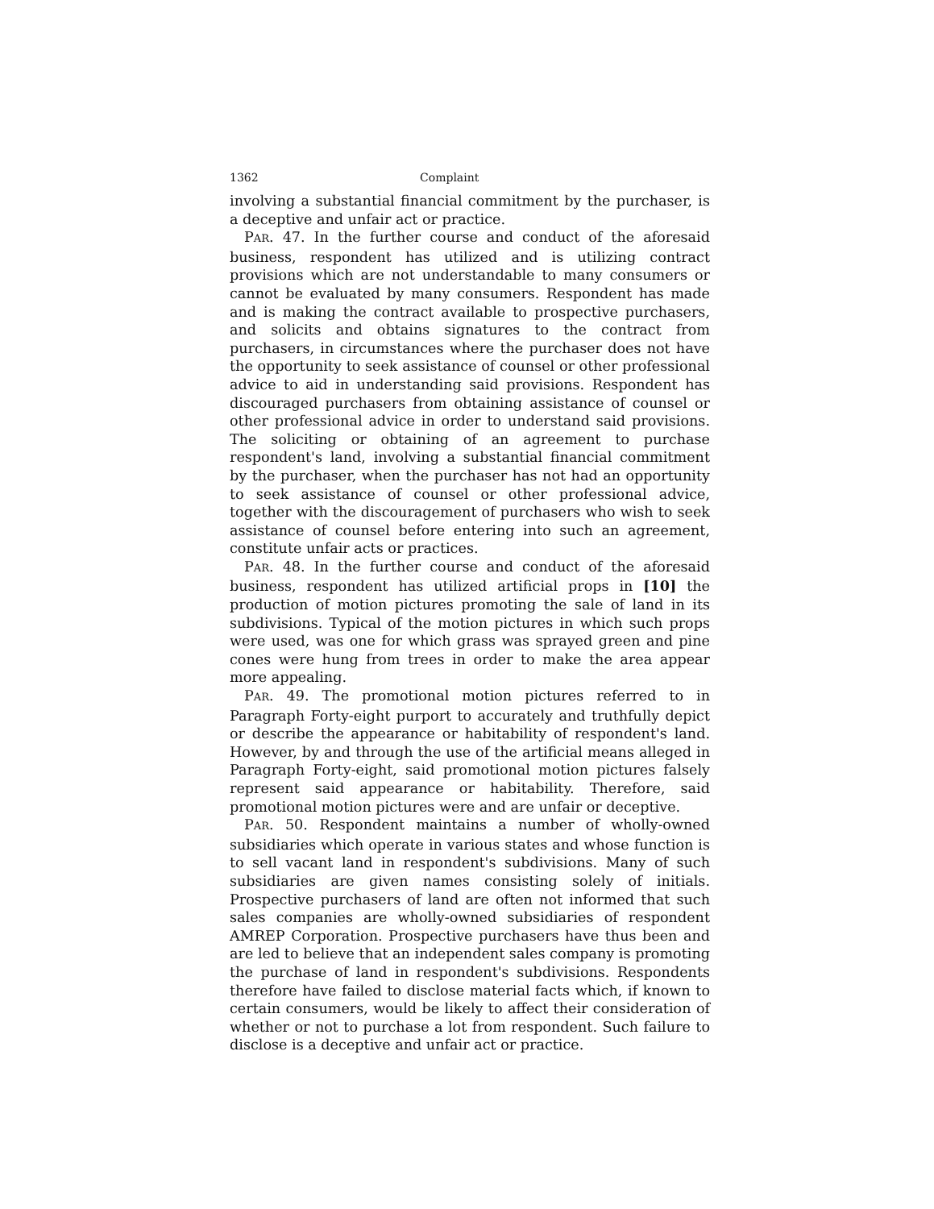1362 Complaint
involving a substantial financial commitment by the purchaser, is a deceptive and unfair act or practice.
PAR. 47. In the further course and conduct of the aforesaid business, respondent has utilized and is utilizing contract provisions which are not understandable to many consumers or cannot be evaluated by many consumers. Respondent has made and is making the contract available to prospective purchasers, and solicits and obtains signatures to the contract from purchasers, in circumstances where the purchaser does not have the opportunity to seek assistance of counsel or other professional advice to aid in understanding said provisions. Respondent has discouraged purchasers from obtaining assistance of counsel or other professional advice in order to understand said provisions. The soliciting or obtaining of an agreement to purchase respondent's land, involving a substantial financial commitment by the purchaser, when the purchaser has not had an opportunity to seek assistance of counsel or other professional advice, together with the discouragement of purchasers who wish to seek assistance of counsel before entering into such an agreement, constitute unfair acts or practices.
PAR. 48. In the further course and conduct of the aforesaid business, respondent has utilized artificial props in [10] the production of motion pictures promoting the sale of land in its subdivisions. Typical of the motion pictures in which such props were used, was one for which grass was sprayed green and pine cones were hung from trees in order to make the area appear more appealing.
PAR. 49. The promotional motion pictures referred to in Paragraph Forty-eight purport to accurately and truthfully depict or describe the appearance or habitability of respondent's land. However, by and through the use of the artificial means alleged in Paragraph Forty-eight, said promotional motion pictures falsely represent said appearance or habitability. Therefore, said promotional motion pictures were and are unfair or deceptive.
PAR. 50. Respondent maintains a number of wholly-owned subsidiaries which operate in various states and whose function is to sell vacant land in respondent's subdivisions. Many of such subsidiaries are given names consisting solely of initials. Prospective purchasers of land are often not informed that such sales companies are wholly-owned subsidiaries of respondent AMREP Corporation. Prospective purchasers have thus been and are led to believe that an independent sales company is promoting the purchase of land in respondent's subdivisions. Respondents therefore have failed to disclose material facts which, if known to certain consumers, would be likely to affect their consideration of whether or not to purchase a lot from respondent. Such failure to disclose is a deceptive and unfair act or practice.